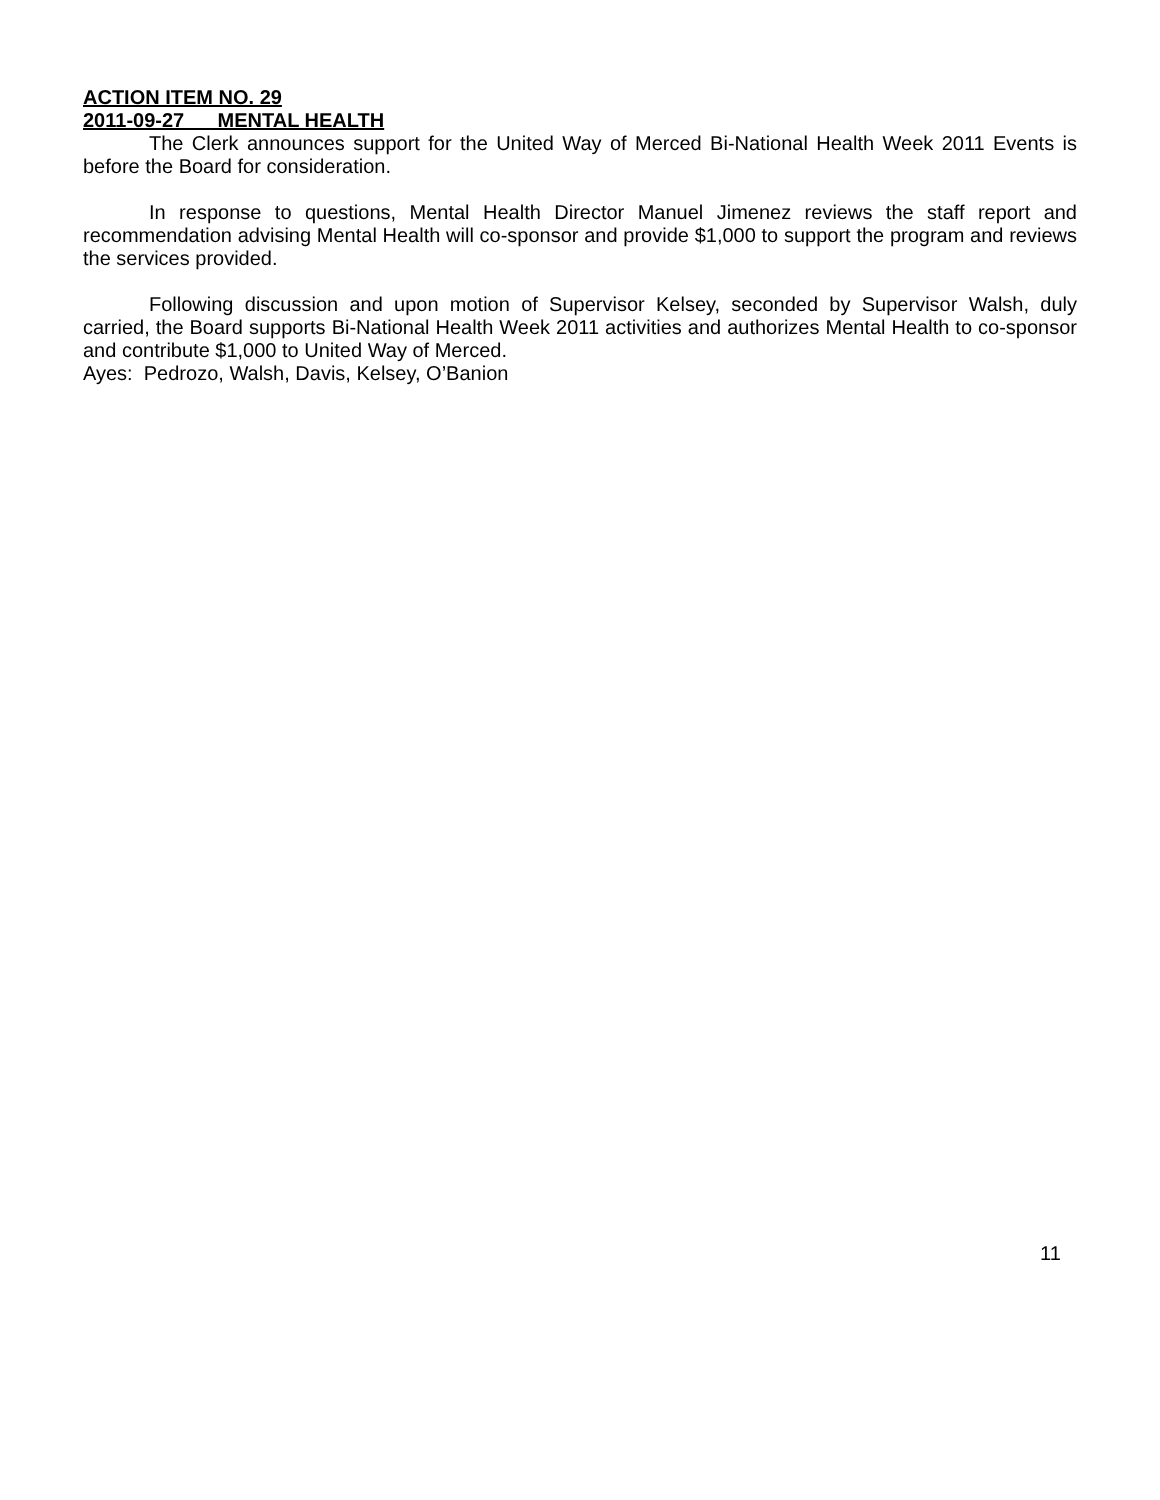ACTION ITEM NO. 29
2011-09-27 MENTAL HEALTH
The Clerk announces support for the United Way of Merced Bi-National Health Week 2011 Events is before the Board for consideration.
In response to questions, Mental Health Director Manuel Jimenez reviews the staff report and recommendation advising Mental Health will co-sponsor and provide $1,000 to support the program and reviews the services provided.
Following discussion and upon motion of Supervisor Kelsey, seconded by Supervisor Walsh, duly carried, the Board supports Bi-National Health Week 2011 activities and authorizes Mental Health to co-sponsor and contribute $1,000 to United Way of Merced.
Ayes: Pedrozo, Walsh, Davis, Kelsey, O’Banion
11